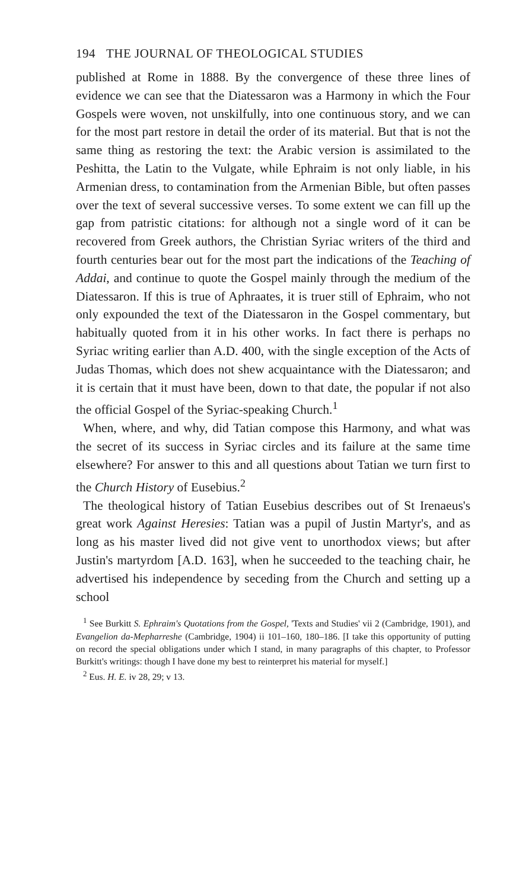194 THE JOURNAL OF THEOLOGICAL STUDIES
published at Rome in 1888. By the convergence of these three lines of evidence we can see that the Diatessaron was a Harmony in which the Four Gospels were woven, not unskilfully, into one continuous story, and we can for the most part restore in detail the order of its material. But that is not the same thing as restoring the text: the Arabic version is assimilated to the Peshitta, the Latin to the Vulgate, while Ephraim is not only liable, in his Armenian dress, to contamination from the Armenian Bible, but often passes over the text of several successive verses. To some extent we can fill up the gap from patristic citations: for although not a single word of it can be recovered from Greek authors, the Christian Syriac writers of the third and fourth centuries bear out for the most part the indications of the Teaching of Addai, and continue to quote the Gospel mainly through the medium of the Diatessaron. If this is true of Aphraates, it is truer still of Ephraim, who not only expounded the text of the Diatessaron in the Gospel commentary, but habitually quoted from it in his other works. In fact there is perhaps no Syriac writing earlier than A.D. 400, with the single exception of the Acts of Judas Thomas, which does not shew acquaintance with the Diatessaron; and it is certain that it must have been, down to that date, the popular if not also the official Gospel of the Syriac-speaking Church.<sup>1</sup>
When, where, and why, did Tatian compose this Harmony, and what was the secret of its success in Syriac circles and its failure at the same time elsewhere? For answer to this and all questions about Tatian we turn first to the Church History of Eusebius.<sup>2</sup>
The theological history of Tatian Eusebius describes out of St Irenaeus's great work Against Heresies: Tatian was a pupil of Justin Martyr's, and as long as his master lived did not give vent to unorthodox views; but after Justin's martyrdom [A.D. 163], when he succeeded to the teaching chair, he advertised his independence by seceding from the Church and setting up a school
<sup>1</sup> See Burkitt S. Ephraim's Quotations from the Gospel, 'Texts and Studies' vii 2 (Cambridge, 1901), and Evangelion da-Mepharreshe (Cambridge, 1904) ii 101–160, 180–186. [I take this opportunity of putting on record the special obligations under which I stand, in many paragraphs of this chapter, to Professor Burkitt's writings: though I have done my best to reinterpret his material for myself.]
<sup>2</sup> Eus. H. E. iv 28, 29; v 13.